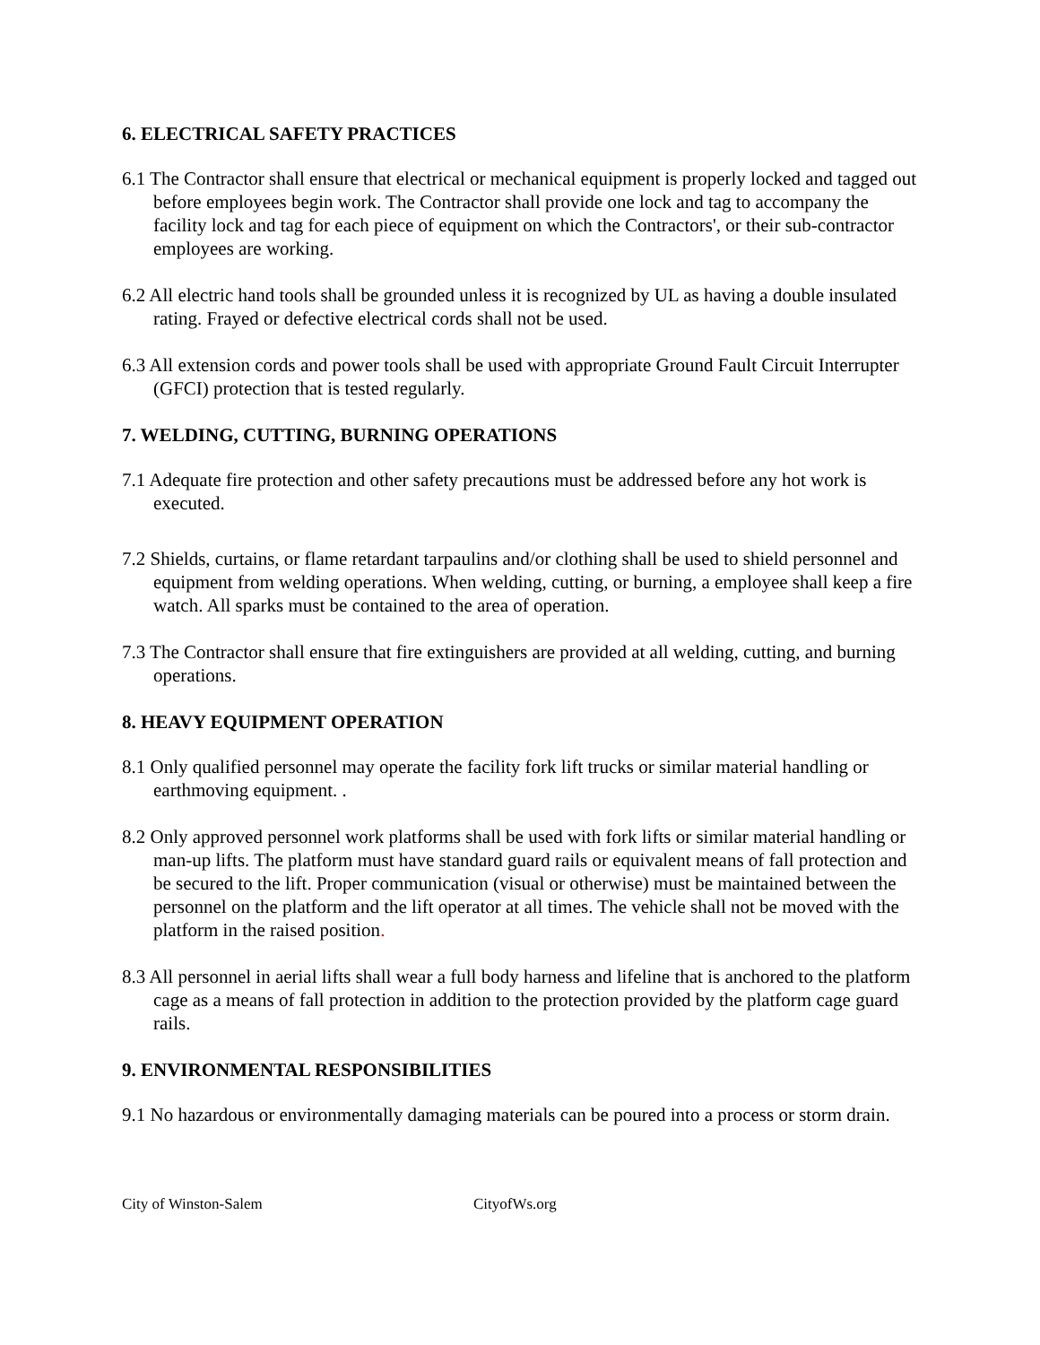6. ELECTRICAL SAFETY PRACTICES
6.1 The Contractor shall ensure that electrical or mechanical equipment is properly locked and tagged out before employees begin work. The Contractor shall provide one lock and tag to accompany the facility lock and tag for each piece of equipment on which the Contractors', or their sub-contractor employees are working.
6.2 All electric hand tools shall be grounded unless it is recognized by UL as having a double insulated rating. Frayed or defective electrical cords shall not be used.
6.3 All extension cords and power tools shall be used with appropriate Ground Fault Circuit Interrupter (GFCI) protection that is tested regularly.
7. WELDING, CUTTING, BURNING OPERATIONS
7.1 Adequate fire protection and other safety precautions must be addressed before any hot work is executed.
7.2 Shields, curtains, or flame retardant tarpaulins and/or clothing shall be used to shield personnel and equipment from welding operations. When welding, cutting, or burning, a employee shall keep a fire watch. All sparks must be contained to the area of operation.
7.3 The Contractor shall ensure that fire extinguishers are provided at all welding, cutting, and burning operations.
8. HEAVY EQUIPMENT OPERATION
8.1 Only qualified personnel may operate the facility fork lift trucks or similar material handling or earthmoving equipment. .
8.2 Only approved personnel work platforms shall be used with fork lifts or similar material handling or man-up lifts. The platform must have standard guard rails or equivalent means of fall protection and be secured to the lift. Proper communication (visual or otherwise) must be maintained between the personnel on the platform and the lift operator at all times. The vehicle shall not be moved with the platform in the raised position.
8.3 All personnel in aerial lifts shall wear a full body harness and lifeline that is anchored to the platform cage as a means of fall protection in addition to the protection provided by the platform cage guard rails.
9. ENVIRONMENTAL RESPONSIBILITIES
9.1 No hazardous or environmentally damaging materials can be poured into a process or storm drain.
City of Winston-Salem CityofWs.org